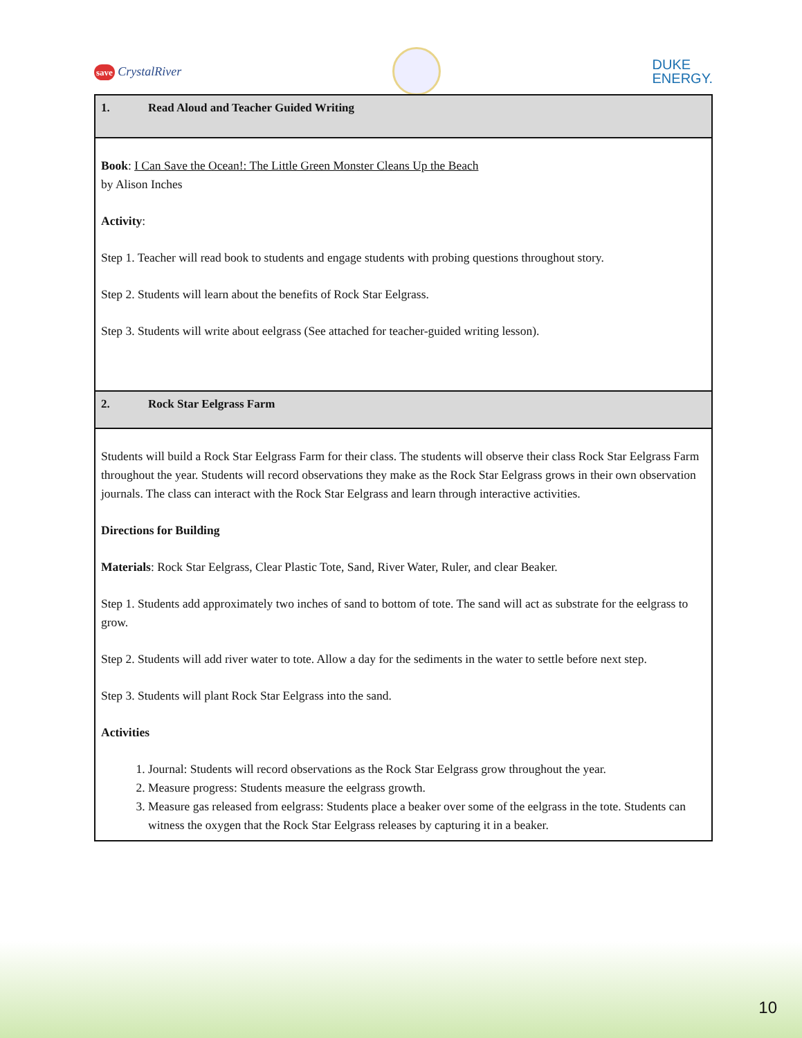save CrystalRiver
DUKE
ENERGY.
| 1. Read Aloud and Teacher Guided Writing |
| Book : I Can Save the Ocean!: The Little Green Monster Cleans Up the Beach by Alison Inches Activity : Step 1. Teacher will read book to students and engage students with probing questions throughout story. Step 2. Students will learn about the benefits of Rock Star Eelgrass. Step 3. Students will write about eelgrass (See attached for teacher-guided writing lesson). |
| 2. Rock Star Eelgrass Farm |
| Students will build a Rock Star Eelgrass Farm for their class. The students will observe their class Rock Star Eelgrass Farm throughout the year. Students will record observations they make as the Rock Star Eelgrass grows in their own observation journals. The class can interact with the Rock Star Eelgrass and learn through interactive activities. Directions for Building Materials : Rock Star Eelgrass, Clear Plastic Tote, Sand, River Water, Ruler, and clear Beaker. Step 1. Students add approximately two inches of sand to bottom of tote. The sand will act as substrate for the eelgrass to grow. Step 2. Students will add river water to tote. Allow a day for the sediments in the water to settle before next step. Step 3. Students will plant Rock Star Eelgrass into the sand. Activities 1. Journal: Students will record observations as the Rock Star Eelgrass grow throughout the year. 2. Measure progress: Students measure the eelgrass growth. 3. Measure gas released from eelgrass: Students place a beaker over some of the eelgrass in the tote. Students can witness the oxygen that the Rock Star Eelgrass releases by capturing it in a beaker. |
10